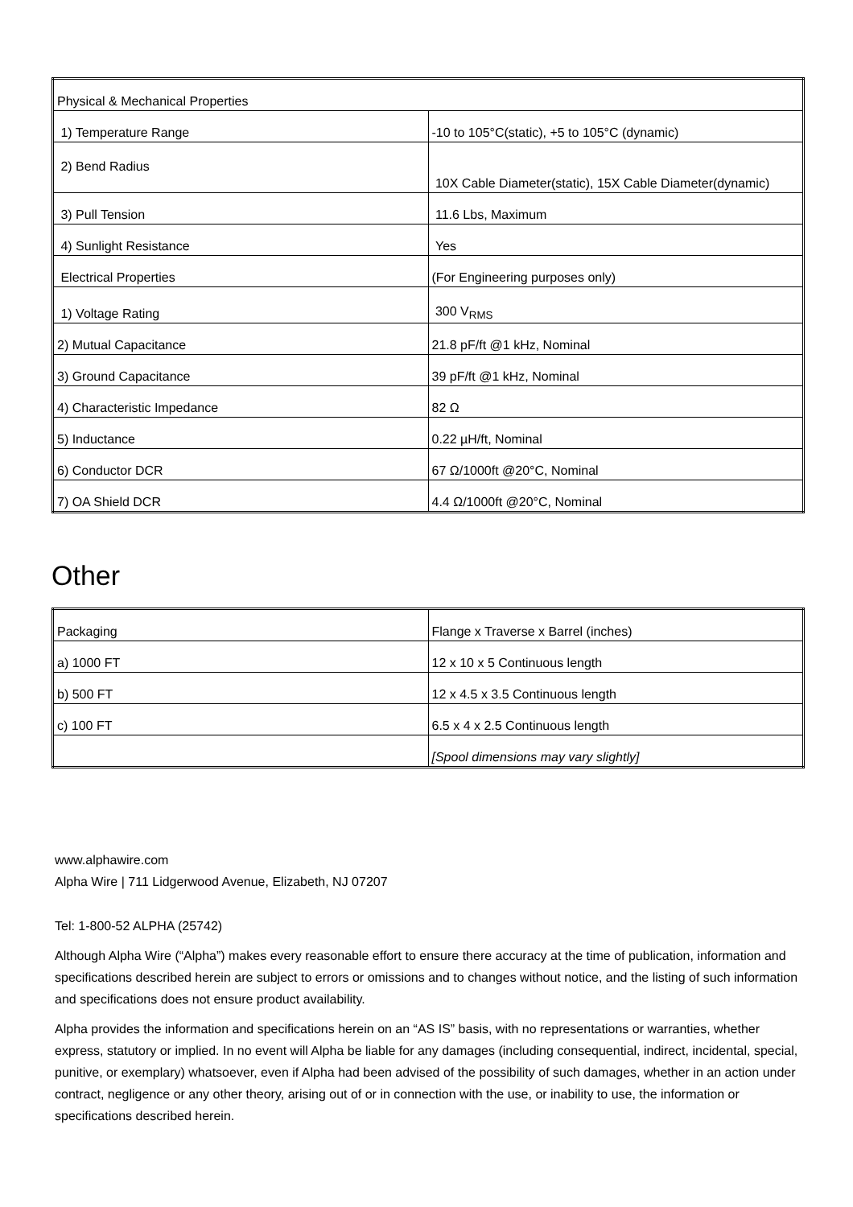| Physical & Mechanical Properties | |
| 1) Temperature Range | -10 to 105°C(static), +5 to 105°C (dynamic) |
| 2) Bend Radius | 10X Cable Diameter(static), 15X Cable Diameter(dynamic) |
| 3) Pull Tension | 11.6 Lbs, Maximum |
| 4) Sunlight Resistance | Yes |
| Electrical Properties | (For Engineering purposes only) |
| 1) Voltage Rating | 300 V<sub>RMS</sub> |
| 2) Mutual Capacitance | 21.8 pF/ft @1 kHz, Nominal |
| 3) Ground Capacitance | 39 pF/ft @1 kHz, Nominal |
| 4) Characteristic Impedance | 82 Ω |
| 5) Inductance | 0.22 µH/ft, Nominal |
| 6) Conductor DCR | 67 Ω/1000ft @20°C, Nominal |
| 7) OA Shield DCR | 4.4 Ω/1000ft @20°C, Nominal |
Other
| Packaging | Flange x Traverse x Barrel (inches) |
| a) 1000 FT | 12 x 10 x 5 Continuous length |
| b) 500 FT | 12 x 4.5 x 3.5 Continuous length |
| c) 100 FT | 6.5 x 4 x 2.5 Continuous length |
| | [Spool dimensions may vary slightly] |
www.alphawire.com
Alpha Wire | 711 Lidgerwood Avenue, Elizabeth, NJ 07207
Tel: 1-800-52 ALPHA (25742)
Although Alpha Wire (“Alpha”) makes every reasonable effort to ensure there accuracy at the time of publication, information and specifications described herein are subject to errors or omissions and to changes without notice, and the listing of such information and specifications does not ensure product availability.
Alpha provides the information and specifications herein on an “AS IS” basis, with no representations or warranties, whether express, statutory or implied. In no event will Alpha be liable for any damages (including consequential, indirect, incidental, special, punitive, or exemplary) whatsoever, even if Alpha had been advised of the possibility of such damages, whether in an action under contract, negligence or any other theory, arising out of or in connection with the use, or inability to use, the information or specifications described herein.